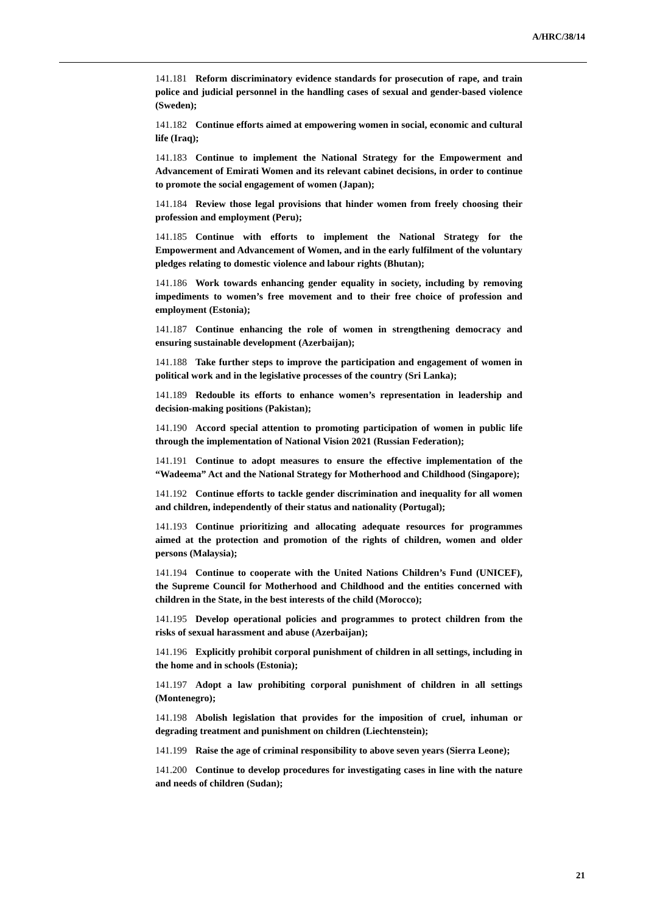A/HRC/38/14
141.181 Reform discriminatory evidence standards for prosecution of rape, and train police and judicial personnel in the handling cases of sexual and gender-based violence (Sweden);
141.182 Continue efforts aimed at empowering women in social, economic and cultural life (Iraq);
141.183 Continue to implement the National Strategy for the Empowerment and Advancement of Emirati Women and its relevant cabinet decisions, in order to continue to promote the social engagement of women (Japan);
141.184 Review those legal provisions that hinder women from freely choosing their profession and employment (Peru);
141.185 Continue with efforts to implement the National Strategy for the Empowerment and Advancement of Women, and in the early fulfilment of the voluntary pledges relating to domestic violence and labour rights (Bhutan);
141.186 Work towards enhancing gender equality in society, including by removing impediments to women’s free movement and to their free choice of profession and employment (Estonia);
141.187 Continue enhancing the role of women in strengthening democracy and ensuring sustainable development (Azerbaijan);
141.188 Take further steps to improve the participation and engagement of women in political work and in the legislative processes of the country (Sri Lanka);
141.189 Redouble its efforts to enhance women’s representation in leadership and decision-making positions (Pakistan);
141.190 Accord special attention to promoting participation of women in public life through the implementation of National Vision 2021 (Russian Federation);
141.191 Continue to adopt measures to ensure the effective implementation of the “Wadeema” Act and the National Strategy for Motherhood and Childhood (Singapore);
141.192 Continue efforts to tackle gender discrimination and inequality for all women and children, independently of their status and nationality (Portugal);
141.193 Continue prioritizing and allocating adequate resources for programmes aimed at the protection and promotion of the rights of children, women and older persons (Malaysia);
141.194 Continue to cooperate with the United Nations Children’s Fund (UNICEF), the Supreme Council for Motherhood and Childhood and the entities concerned with children in the State, in the best interests of the child (Morocco);
141.195 Develop operational policies and programmes to protect children from the risks of sexual harassment and abuse (Azerbaijan);
141.196 Explicitly prohibit corporal punishment of children in all settings, including in the home and in schools (Estonia);
141.197 Adopt a law prohibiting corporal punishment of children in all settings (Montenegro);
141.198 Abolish legislation that provides for the imposition of cruel, inhuman or degrading treatment and punishment on children (Liechtenstein);
141.199 Raise the age of criminal responsibility to above seven years (Sierra Leone);
141.200 Continue to develop procedures for investigating cases in line with the nature and needs of children (Sudan);
21